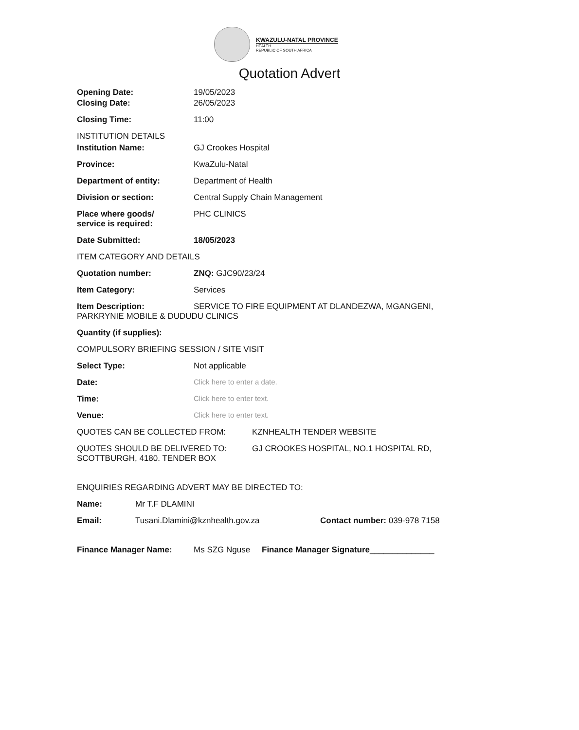KWAZULU-NATAL PROVINCE
HEALTH
REPUBLIC OF SOUTH AFRICA
Quotation Advert
Opening Date: 19/05/2023
Closing Date: 26/05/2023
Closing Time: 11:00
INSTITUTION DETAILS
Institution Name: GJ Crookes Hospital
Province: KwaZulu-Natal
Department of entity: Department of Health
Division or section: Central Supply Chain Management
Place where goods/
service is required:
PHC CLINICS
Date Submitted: 18/05/2023
ITEM CATEGORY AND DETAILS
Quotation number: ZNQ: GJC90/23/24
Item Category: Services
Item Description: SERVICE TO FIRE EQUIPMENT AT DLANDEZWA, MGANGENI, PARKRYNIE MOBILE & DUDUDU CLINICS
Quantity (if supplies):
COMPULSORY BRIEFING SESSION / SITE VISIT
Select Type: Not applicable
Date: Click here to enter a date.
Time: Click here to enter text.
Venue: Click here to enter text.
QUOTES CAN BE COLLECTED FROM: KZNHEALTH TENDER WEBSITE
QUOTES SHOULD BE DELIVERED TO: GJ CROOKES HOSPITAL, NO.1 HOSPITAL RD, SCOTTBURGH, 4180. TENDER BOX
ENQUIRIES REGARDING ADVERT MAY BE DIRECTED TO:
Name: Mr T.F DLAMINI
Email: Tusani.Dlamini@kznhealth.gov.za Contact number: 039-978 7158
Finance Manager Name: Ms SZG Nguse Finance Manager Signature______________